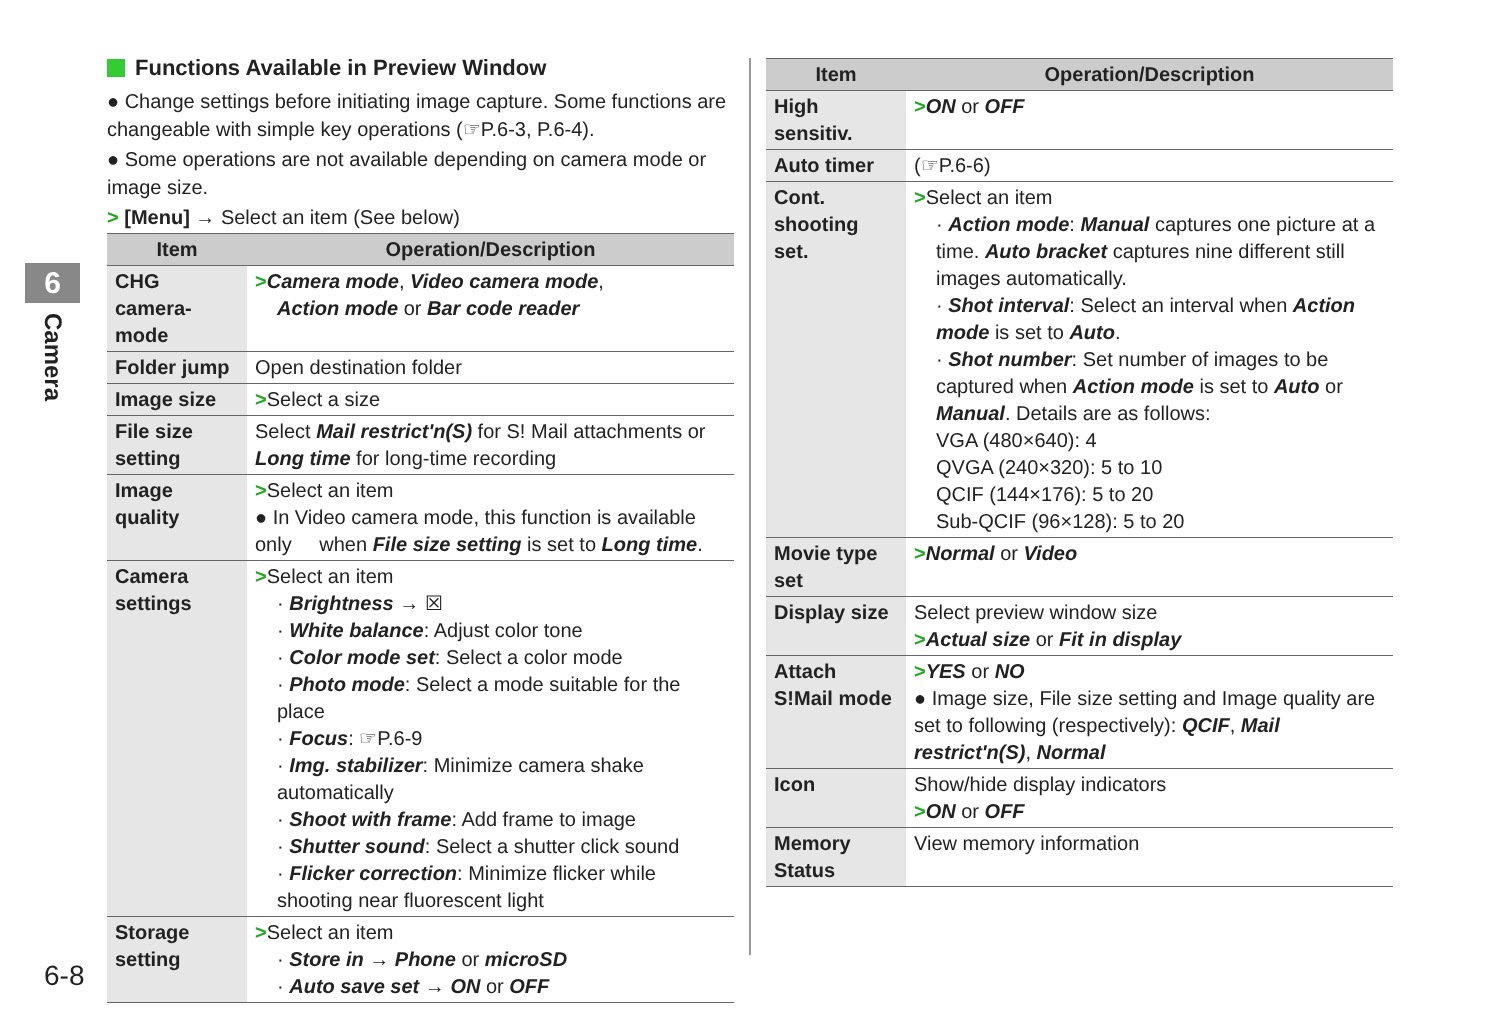6
Camera
Functions Available in Preview Window
● Change settings before initiating image capture. Some functions are changeable with simple key operations (☞P.6-3, P.6-4).
● Some operations are not available depending on camera mode or image size.
> [Menu] → Select an item (See below)
| Item | Operation/Description |
| --- | --- |
| CHG camera-mode | > Camera mode , Video camera mode , Action mode or Bar code reader |
| Folder jump | Open destination folder |
| Image size | > Select a size |
| File size setting | Select Mail restrict'n(S) for S! Mail attachments or Long time for long-time recording |
| Image quality | > Select an item ● In Video camera mode, this function is available only when File size setting is set to Long time . |
| Camera settings | > Select an item · Brightness → ☒ · White balance : Adjust color tone · Color mode set : Select a color mode · Photo mode : Select a mode suitable for the place · Focus : ☞P.6-9 · Img. stabilizer : Minimize camera shake automatically · Shoot with frame : Add frame to image · Shutter sound : Select a shutter click sound · Flicker correction : Minimize flicker while shooting near fluorescent light |
| Storage setting | > Select an item · Store in → Phone or microSD · Auto save set → ON or OFF |
| Item | Operation/Description |
| --- | --- |
| High sensitiv. | > ON or OFF |
| Auto timer | (☞P.6-6) |
| Cont. shooting set. | > Select an item · Action mode : Manual captures one picture at a time. Auto bracket captures nine different still images automatically. · Shot interval : Select an interval when Action mode is set to Auto . · Shot number : Set number of images to be captured when Action mode is set to Auto or Manual . Details are as follows: VGA (480×640): 4 QVGA (240×320): 5 to 10 QCIF (144×176): 5 to 20 Sub-QCIF (96×128): 5 to 20 |
| Movie type set | > Normal or Video |
| Display size | Select preview window size > Actual size or Fit in display |
| Attach S!Mail mode | > YES or NO ● Image size, File size setting and Image quality are set to following (respectively): QCIF , Mail restrict'n(S) , Normal |
| Icon | Show/hide display indicators > ON or OFF |
| Memory Status | View memory information |
6-8